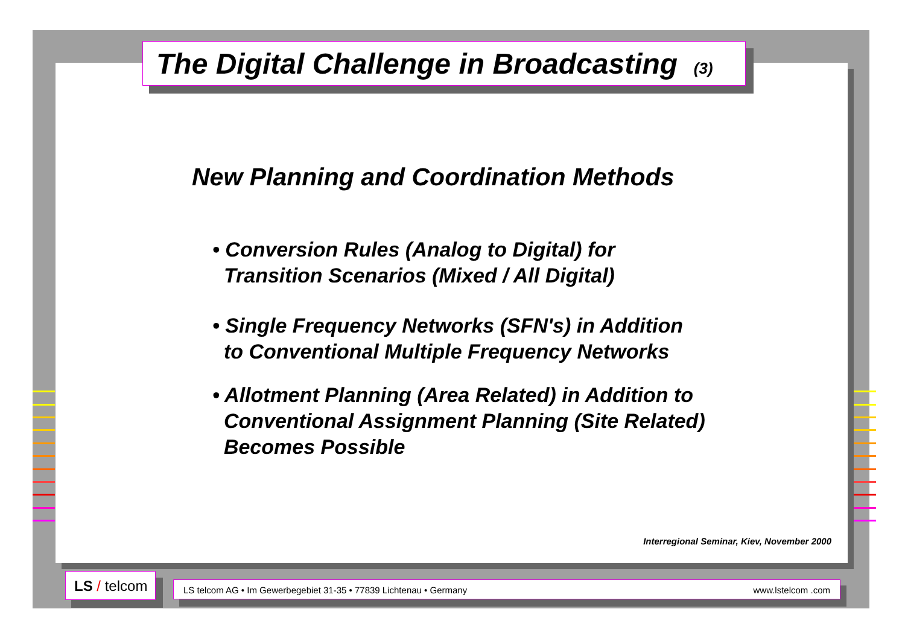The Digital Challenge in Broadcasting (3)
New Planning and Coordination Methods
• Conversion Rules (Analog to Digital) for
Transition Scenarios (Mixed / All Digital)
• Single Frequency Networks (SFN's) in Addition
to Conventional Multiple Frequency Networks
• Allotment Planning (Area Related) in Addition to
Conventional Assignment Planning (Site Related)
Becomes Possible
Interregional Seminar, Kiev, November 2000
LS / telcom
LS telcom AG • Im Gewerbegebiet 31-35 • 77839 Lichtenau • Germany www.lstelcom .com